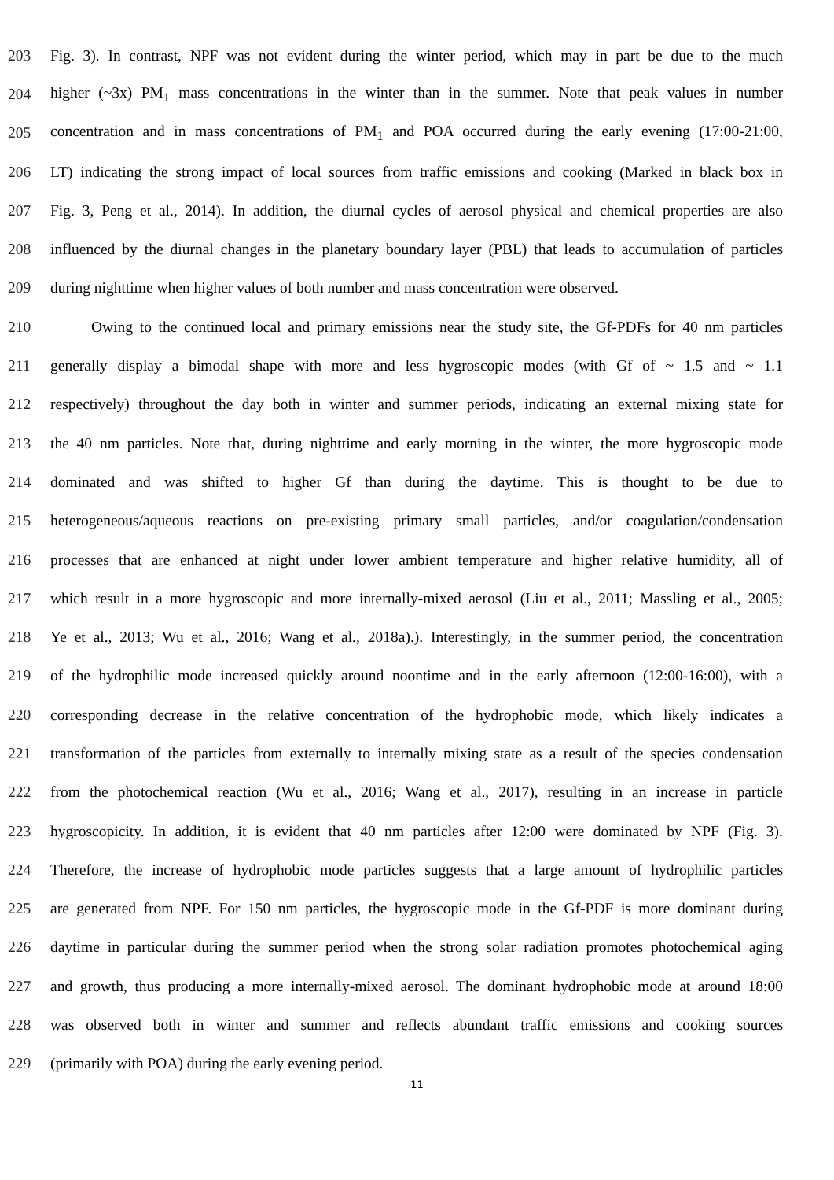203 Fig. 3). In contrast, NPF was not evident during the winter period, which may in part be due to the much
204 higher (~3x) PM<sub>1</sub> mass concentrations in the winter than in the summer. Note that peak values in number
205 concentration and in mass concentrations of PM<sub>1</sub> and POA occurred during the early evening (17:00-21:00,
206 LT) indicating the strong impact of local sources from traffic emissions and cooking (Marked in black box in
207 Fig. 3, Peng et al., 2014). In addition, the diurnal cycles of aerosol physical and chemical properties are also
208 influenced by the diurnal changes in the planetary boundary layer (PBL) that leads to accumulation of particles
209 during nighttime when higher values of both number and mass concentration were observed.
210 Owing to the continued local and primary emissions near the study site, the Gf-PDFs for 40 nm particles
211 generally display a bimodal shape with more and less hygroscopic modes (with Gf of ~ 1.5 and ~ 1.1
212 respectively) throughout the day both in winter and summer periods, indicating an external mixing state for
213 the 40 nm particles. Note that, during nighttime and early morning in the winter, the more hygroscopic mode
214 dominated and was shifted to higher Gf than during the daytime. This is thought to be due to
215 heterogeneous/aqueous reactions on pre-existing primary small particles, and/or coagulation/condensation
216 processes that are enhanced at night under lower ambient temperature and higher relative humidity, all of
217 which result in a more hygroscopic and more internally-mixed aerosol (Liu et al., 2011; Massling et al., 2005;
218 Ye et al., 2013; Wu et al., 2016; Wang et al., 2018a).). Interestingly, in the summer period, the concentration
219 of the hydrophilic mode increased quickly around noontime and in the early afternoon (12:00-16:00), with a
220 corresponding decrease in the relative concentration of the hydrophobic mode, which likely indicates a
221 transformation of the particles from externally to internally mixing state as a result of the species condensation
222 from the photochemical reaction (Wu et al., 2016; Wang et al., 2017), resulting in an increase in particle
223 hygroscopicity. In addition, it is evident that 40 nm particles after 12:00 were dominated by NPF (Fig. 3).
224 Therefore, the increase of hydrophobic mode particles suggests that a large amount of hydrophilic particles
225 are generated from NPF. For 150 nm particles, the hygroscopic mode in the Gf-PDF is more dominant during
226 daytime in particular during the summer period when the strong solar radiation promotes photochemical aging
227 and growth, thus producing a more internally-mixed aerosol. The dominant hydrophobic mode at around 18:00
228 was observed both in winter and summer and reflects abundant traffic emissions and cooking sources
229 (primarily with POA) during the early evening period.
11